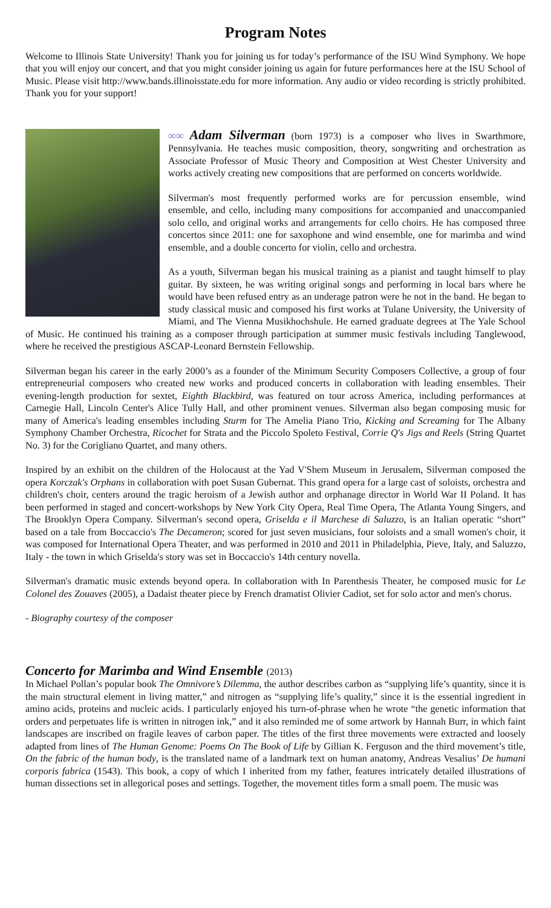Program Notes
Welcome to Illinois State University! Thank you for joining us for today’s performance of the ISU Wind Symphony. We hope that you will enjoy our concert, and that you might consider joining us again for future performances here at the ISU School of Music. Please visit http://www.bands.illinoisstate.edu for more information. Any audio or video recording is strictly prohibited. Thank you for your support!
∞∞ Adam Silverman (born 1973) is a composer who lives in Swarthmore, Pennsylvania. He teaches music composition, theory, songwriting and orchestration as Associate Professor of Music Theory and Composition at West Chester University and works actively creating new compositions that are performed on concerts worldwide.
Silverman's most frequently performed works are for percussion ensemble, wind ensemble, and cello, including many compositions for accompanied and unaccompanied solo cello, and original works and arrangements for cello choirs. He has composed three concertos since 2011: one for saxophone and wind ensemble, one for marimba and wind ensemble, and a double concerto for violin, cello and orchestra.
As a youth, Silverman began his musical training as a pianist and taught himself to play guitar. By sixteen, he was writing original songs and performing in local bars where he would have been refused entry as an underage patron were he not in the band. He began to study classical music and composed his first works at Tulane University, the University of Miami, and The Vienna Musikhochshule. He earned graduate degrees at The Yale School of Music. He continued his training as a composer through participation at summer music festivals including Tanglewood, where he received the prestigious ASCAP-Leonard Bernstein Fellowship.
Silverman began his career in the early 2000’s as a founder of the Minimum Security Composers Collective, a group of four entrepreneurial composers who created new works and produced concerts in collaboration with leading ensembles. Their evening-length production for sextet, Eighth Blackbird, was featured on tour across America, including performances at Carnegie Hall, Lincoln Center's Alice Tully Hall, and other prominent venues. Silverman also began composing music for many of America's leading ensembles including Sturm for The Amelia Piano Trio, Kicking and Screaming for The Albany Symphony Chamber Orchestra, Ricochet for Strata and the Piccolo Spoleto Festival, Corrie Q's Jigs and Reels (String Quartet No. 3) for the Corigliano Quartet, and many others.
Inspired by an exhibit on the children of the Holocaust at the Yad V'Shem Museum in Jerusalem, Silverman composed the opera Korczak's Orphans in collaboration with poet Susan Gubernat. This grand opera for a large cast of soloists, orchestra and children's choir, centers around the tragic heroism of a Jewish author and orphanage director in World War II Poland. It has been performed in staged and concert-workshops by New York City Opera, Real Time Opera, The Atlanta Young Singers, and The Brooklyn Opera Company. Silverman's second opera, Griselda e il Marchese di Saluzzo, is an Italian operatic “short” based on a tale from Boccaccio's The Decameron; scored for just seven musicians, four soloists and a small women's choir, it was composed for International Opera Theater, and was performed in 2010 and 2011 in Philadelphia, Pieve, Italy, and Saluzzo, Italy - the town in which Griselda's story was set in Boccaccio's 14th century novella.
Silverman's dramatic music extends beyond opera. In collaboration with In Parenthesis Theater, he composed music for Le Colonel des Zouaves (2005), a Dadaist theater piece by French dramatist Olivier Cadiot, set for solo actor and men's chorus.
- Biography courtesy of the composer
Concerto for Marimba and Wind Ensemble (2013)
In Michael Pollan’s popular book The Omnivore’s Dilemma, the author describes carbon as “supplying life’s quantity, since it is the main structural element in living matter,” and nitrogen as “supplying life’s quality,” since it is the essential ingredient in amino acids, proteins and nucleic acids. I particularly enjoyed his turn-of-phrase when he wrote “the genetic information that orders and perpetuates life is written in nitrogen ink,” and it also reminded me of some artwork by Hannah Burr, in which faint landscapes are inscribed on fragile leaves of carbon paper. The titles of the first three movements were extracted and loosely adapted from lines of The Human Genome: Poems On The Book of Life by Gillian K. Ferguson and the third movement’s title, On the fabric of the human body, is the translated name of a landmark text on human anatomy, Andreas Vesalius’ De humani corporis fabrica (1543). This book, a copy of which I inherited from my father, features intricately detailed illustrations of human dissections set in allegorical poses and settings. Together, the movement titles form a small poem. The music was